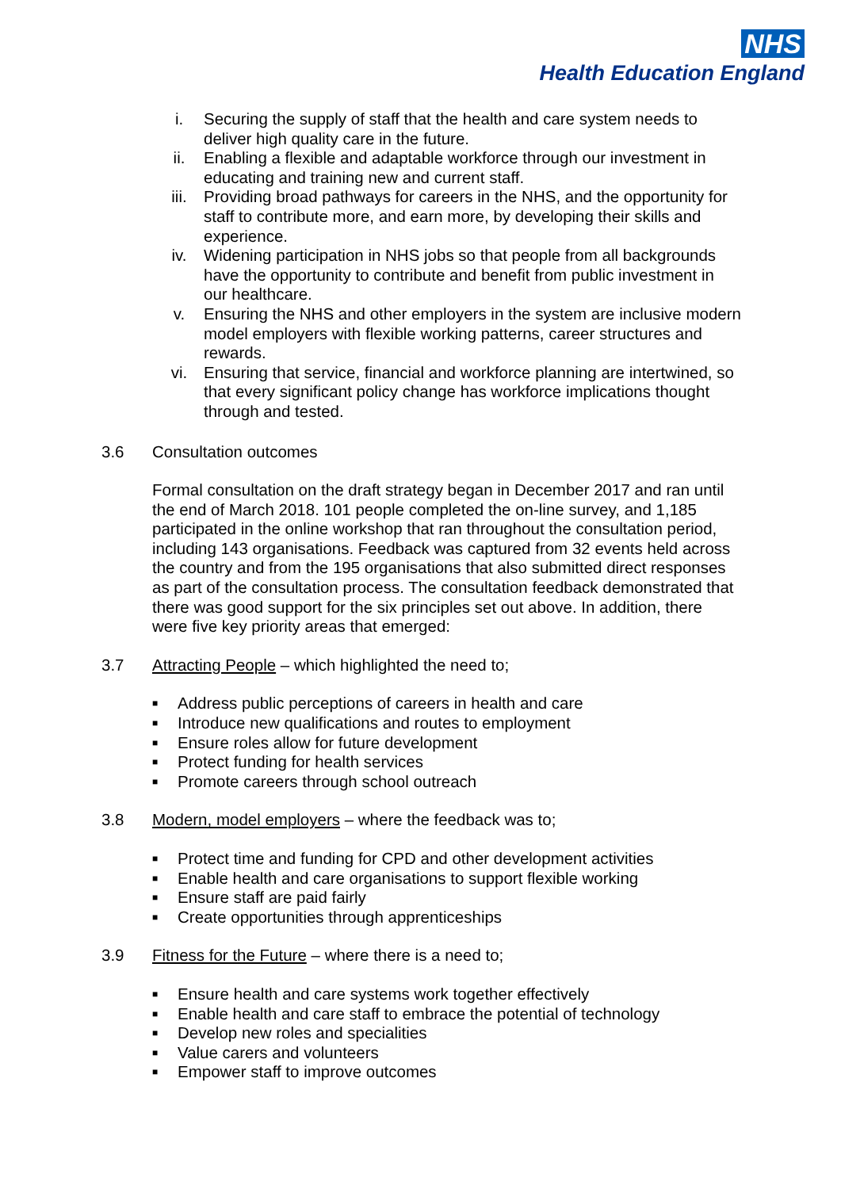NHS
Health Education England
i. Securing the supply of staff that the health and care system needs to deliver high quality care in the future.
ii. Enabling a flexible and adaptable workforce through our investment in educating and training new and current staff.
iii. Providing broad pathways for careers in the NHS, and the opportunity for staff to contribute more, and earn more, by developing their skills and experience.
iv. Widening participation in NHS jobs so that people from all backgrounds have the opportunity to contribute and benefit from public investment in our healthcare.
v. Ensuring the NHS and other employers in the system are inclusive modern model employers with flexible working patterns, career structures and rewards.
vi. Ensuring that service, financial and workforce planning are intertwined, so that every significant policy change has workforce implications thought through and tested.
3.6 Consultation outcomes
Formal consultation on the draft strategy began in December 2017 and ran until the end of March 2018. 101 people completed the on-line survey, and 1,185 participated in the online workshop that ran throughout the consultation period, including 143 organisations. Feedback was captured from 32 events held across the country and from the 195 organisations that also submitted direct responses as part of the consultation process. The consultation feedback demonstrated that there was good support for the six principles set out above. In addition, there were five key priority areas that emerged:
3.7 Attracting People – which highlighted the need to;
■ Address public perceptions of careers in health and care
■ Introduce new qualifications and routes to employment
■ Ensure roles allow for future development
■ Protect funding for health services
■ Promote careers through school outreach
3.8 Modern, model employers – where the feedback was to;
■ Protect time and funding for CPD and other development activities
■ Enable health and care organisations to support flexible working
■ Ensure staff are paid fairly
■ Create opportunities through apprenticeships
3.9 Fitness for the Future – where there is a need to;
■ Ensure health and care systems work together effectively
■ Enable health and care staff to embrace the potential of technology
■ Develop new roles and specialities
■ Value carers and volunteers
■ Empower staff to improve outcomes